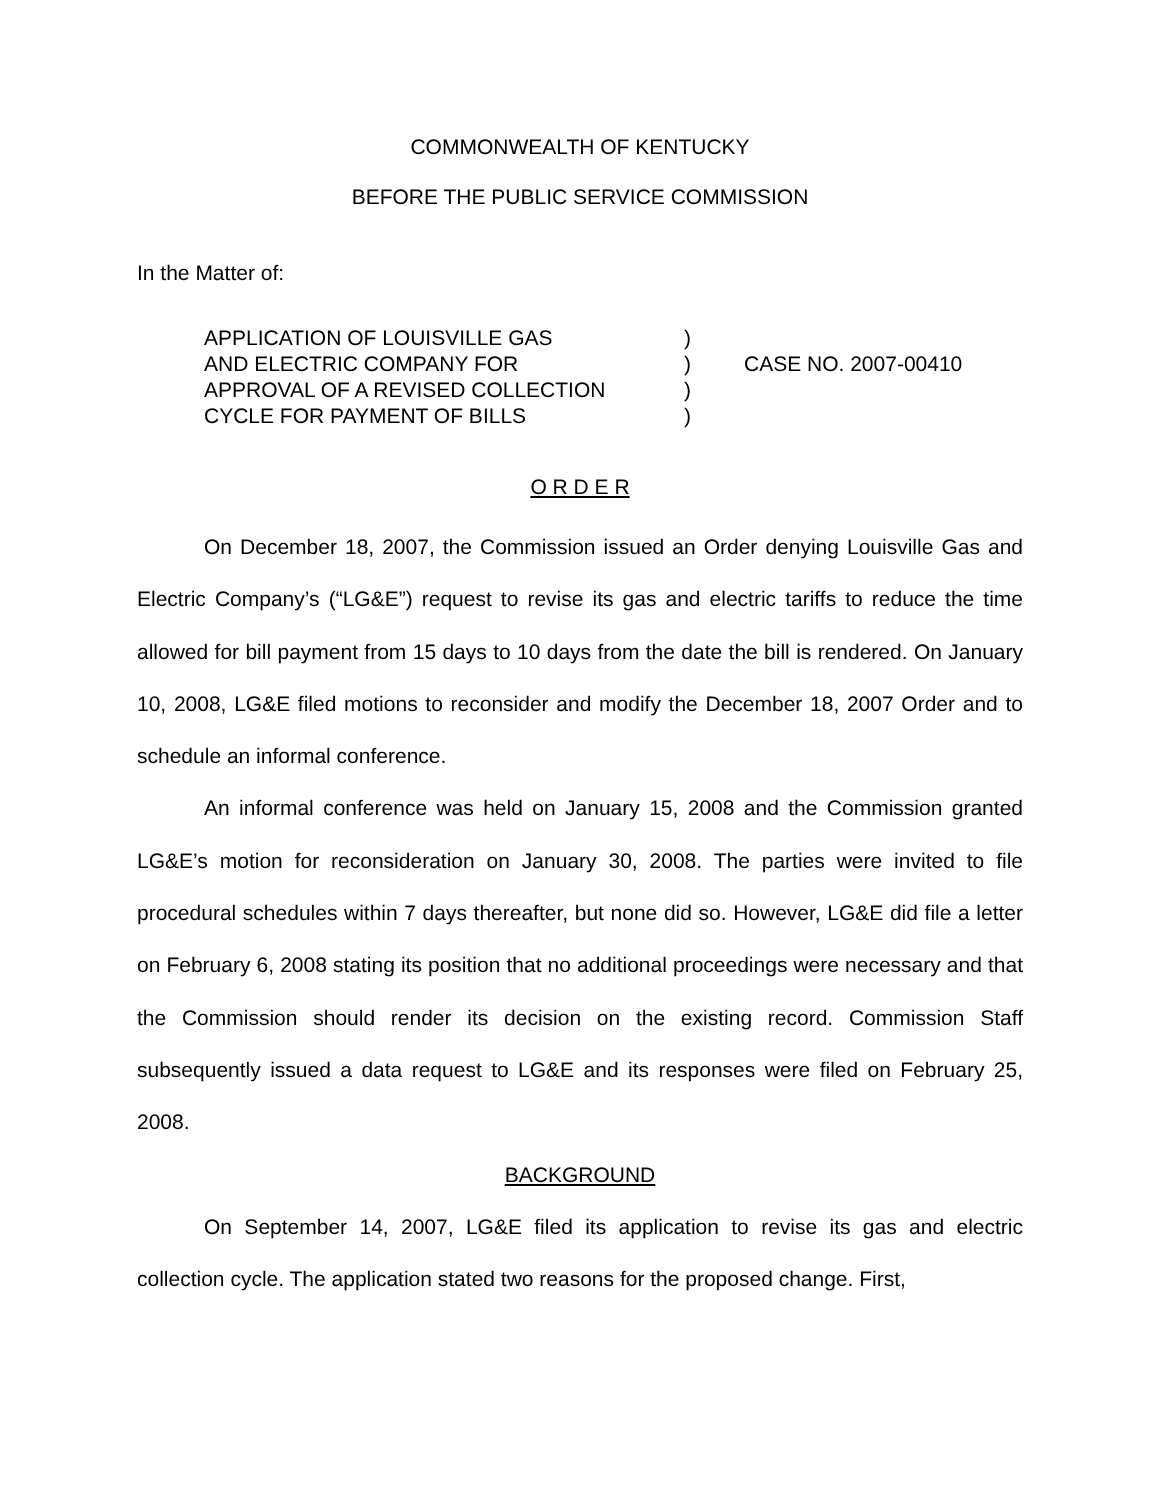COMMONWEALTH OF KENTUCKY
BEFORE THE PUBLIC SERVICE COMMISSION
In the Matter of:
APPLICATION OF LOUISVILLE GAS
AND ELECTRIC COMPANY FOR
APPROVAL OF A REVISED COLLECTION
CYCLE FOR PAYMENT OF BILLS
)
)
)
)
CASE NO. 2007-00410
O R D E R
On December 18, 2007, the Commission issued an Order denying Louisville Gas and Electric Company’s (“LG&E”) request to revise its gas and electric tariffs to reduce the time allowed for bill payment from 15 days to 10 days from the date the bill is rendered. On January 10, 2008, LG&E filed motions to reconsider and modify the December 18, 2007 Order and to schedule an informal conference.
An informal conference was held on January 15, 2008 and the Commission granted LG&E’s motion for reconsideration on January 30, 2008. The parties were invited to file procedural schedules within 7 days thereafter, but none did so. However, LG&E did file a letter on February 6, 2008 stating its position that no additional proceedings were necessary and that the Commission should render its decision on the existing record. Commission Staff subsequently issued a data request to LG&E and its responses were filed on February 25, 2008.
BACKGROUND
On September 14, 2007, LG&E filed its application to revise its gas and electric collection cycle. The application stated two reasons for the proposed change. First,